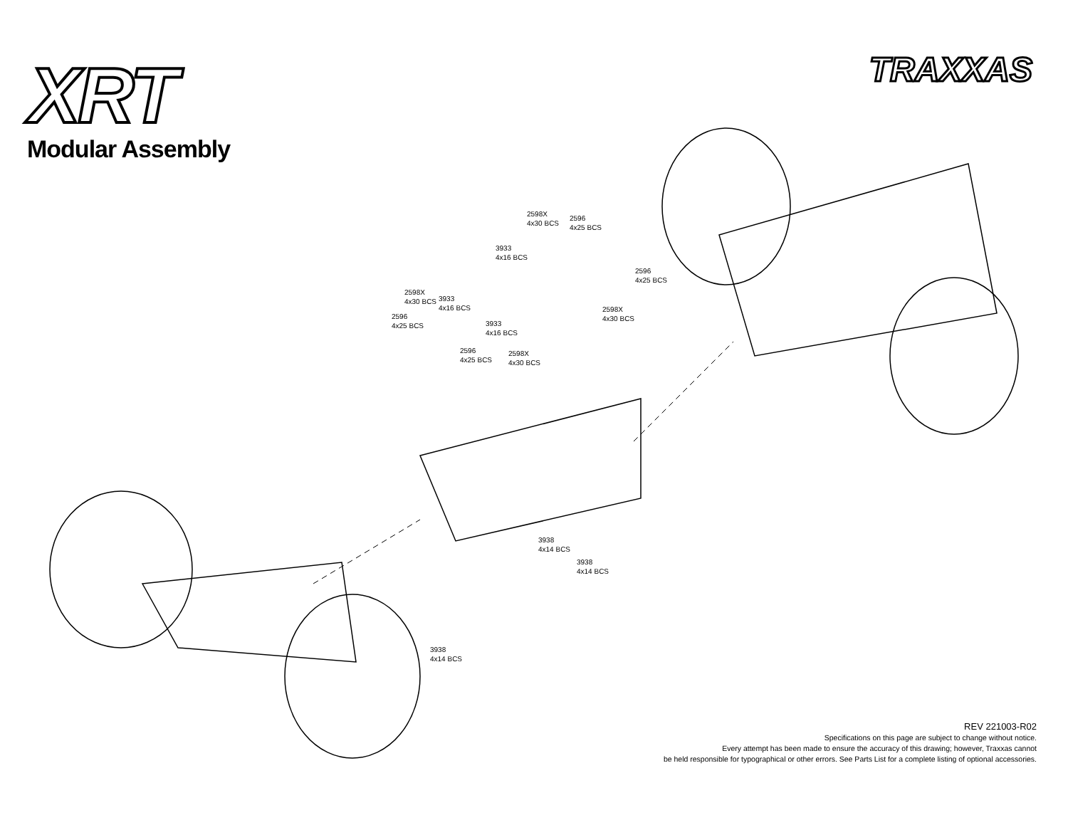XRT TRAXXAS
Modular Assembly
2598X
4x30 BCS
2596
4x25 BCS
3933
4x16 BCS
2596
4x25 BCS
2598X
4x30 BCS
3933
4x16 BCS
2596
4x25 BCS
2598X
4x30 BCS
3933
4x16 BCS
2596
4x25 BCS
2598X
4x30 BCS
3938
4x14 BCS
3938
4x14 BCS
3938
4x14 BCS
REV 221003-R02
Specifications on this page are subject to change without notice.
Every attempt has been made to ensure the accuracy of this drawing; however, Traxxas cannot
be held responsible for typographical or other errors. See Parts List for a complete listing of optional accessories.